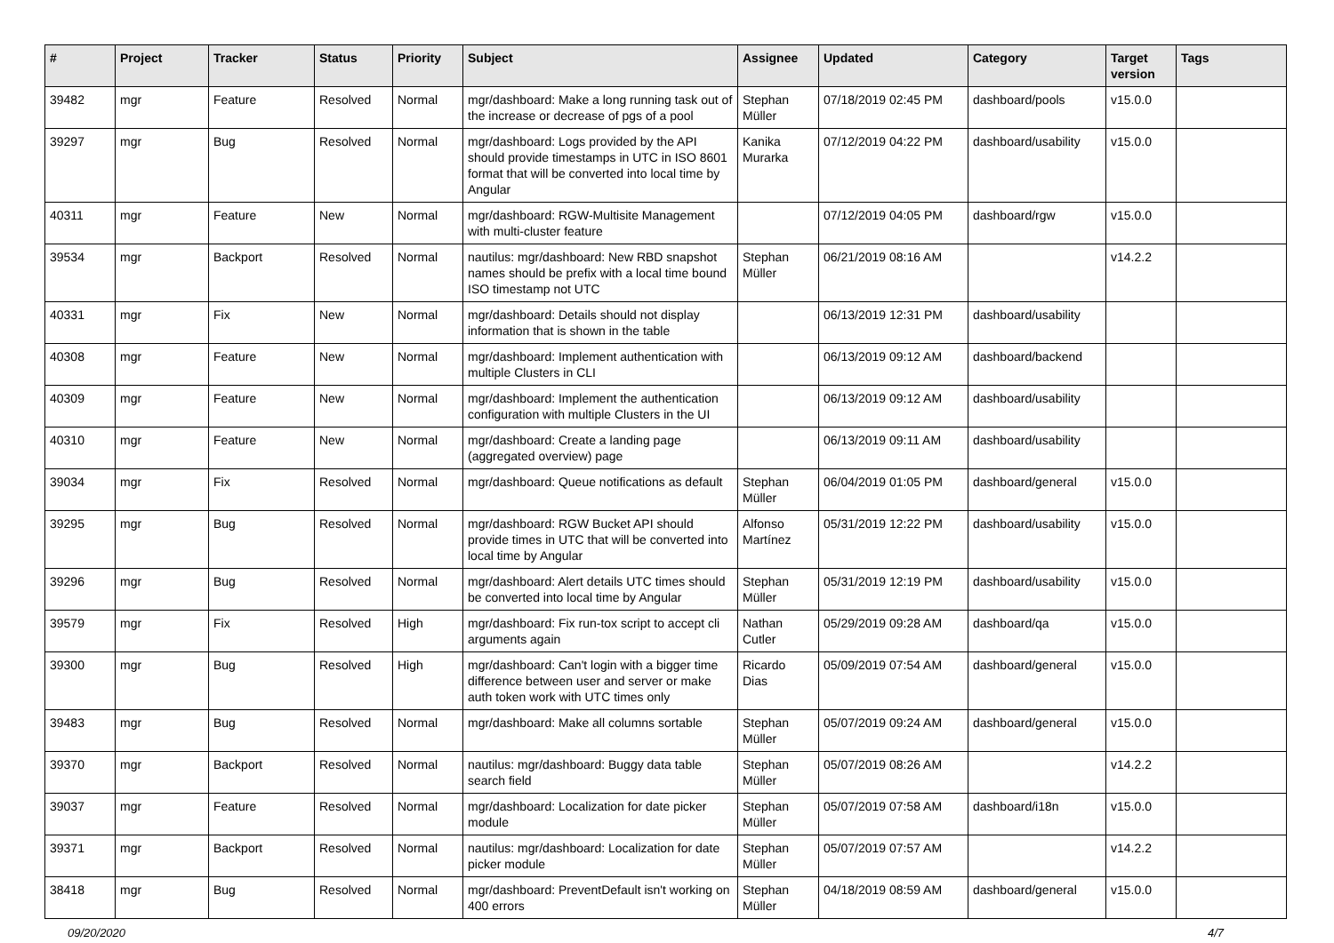| # | Project | Tracker | Status | Priority | Subject | Assignee | Updated | Category | Target version | Tags |
| --- | --- | --- | --- | --- | --- | --- | --- | --- | --- | --- |
| 39482 | mgr | Feature | Resolved | Normal | mgr/dashboard: Make a long running task out of the increase or decrease of pgs of a pool | Stephan Müller | 07/18/2019 02:45 PM | dashboard/pools | v15.0.0 | |
| 39297 | mgr | Bug | Resolved | Normal | mgr/dashboard: Logs provided by the API should provide timestamps in UTC in ISO 8601 format that will be converted into local time by Angular | Kanika Murarka | 07/12/2019 04:22 PM | dashboard/usability | v15.0.0 | |
| 40311 | mgr | Feature | New | Normal | mgr/dashboard: RGW-Multisite Management with multi-cluster feature | | 07/12/2019 04:05 PM | dashboard/rgw | v15.0.0 | |
| 39534 | mgr | Backport | Resolved | Normal | nautilus: mgr/dashboard: New RBD snapshot names should be prefix with a local time bound ISO timestamp not UTC | Stephan Müller | 06/21/2019 08:16 AM | | v14.2.2 | |
| 40331 | mgr | Fix | New | Normal | mgr/dashboard: Details should not display information that is shown in the table | | 06/13/2019 12:31 PM | dashboard/usability | | |
| 40308 | mgr | Feature | New | Normal | mgr/dashboard: Implement authentication with multiple Clusters in CLI | | 06/13/2019 09:12 AM | dashboard/backend | | |
| 40309 | mgr | Feature | New | Normal | mgr/dashboard: Implement the authentication configuration with multiple Clusters in the UI | | 06/13/2019 09:12 AM | dashboard/usability | | |
| 40310 | mgr | Feature | New | Normal | mgr/dashboard: Create a landing page (aggregated overview) page | | 06/13/2019 09:11 AM | dashboard/usability | | |
| 39034 | mgr | Fix | Resolved | Normal | mgr/dashboard: Queue notifications as default | Stephan Müller | 06/04/2019 01:05 PM | dashboard/general | v15.0.0 | |
| 39295 | mgr | Bug | Resolved | Normal | mgr/dashboard: RGW Bucket API should provide times in UTC that will be converted into local time by Angular | Alfonso Martínez | 05/31/2019 12:22 PM | dashboard/usability | v15.0.0 | |
| 39296 | mgr | Bug | Resolved | Normal | mgr/dashboard: Alert details UTC times should be converted into local time by Angular | Stephan Müller | 05/31/2019 12:19 PM | dashboard/usability | v15.0.0 | |
| 39579 | mgr | Fix | Resolved | High | mgr/dashboard: Fix run-tox script to accept cli arguments again | Nathan Cutler | 05/29/2019 09:28 AM | dashboard/qa | v15.0.0 | |
| 39300 | mgr | Bug | Resolved | High | mgr/dashboard: Can't login with a bigger time difference between user and server or make auth token work with UTC times only | Ricardo Dias | 05/09/2019 07:54 AM | dashboard/general | v15.0.0 | |
| 39483 | mgr | Bug | Resolved | Normal | mgr/dashboard: Make all columns sortable | Stephan Müller | 05/07/2019 09:24 AM | dashboard/general | v15.0.0 | |
| 39370 | mgr | Backport | Resolved | Normal | nautilus: mgr/dashboard: Buggy data table search field | Stephan Müller | 05/07/2019 08:26 AM | | v14.2.2 | |
| 39037 | mgr | Feature | Resolved | Normal | mgr/dashboard: Localization for date picker module | Stephan Müller | 05/07/2019 07:58 AM | dashboard/i18n | v15.0.0 | |
| 39371 | mgr | Backport | Resolved | Normal | nautilus: mgr/dashboard: Localization for date picker module | Stephan Müller | 05/07/2019 07:57 AM | | v14.2.2 | |
| 38418 | mgr | Bug | Resolved | Normal | mgr/dashboard: PreventDefault isn't working on 400 errors | Stephan Müller | 04/18/2019 08:59 AM | dashboard/general | v15.0.0 | |
09/20/2020 4/7